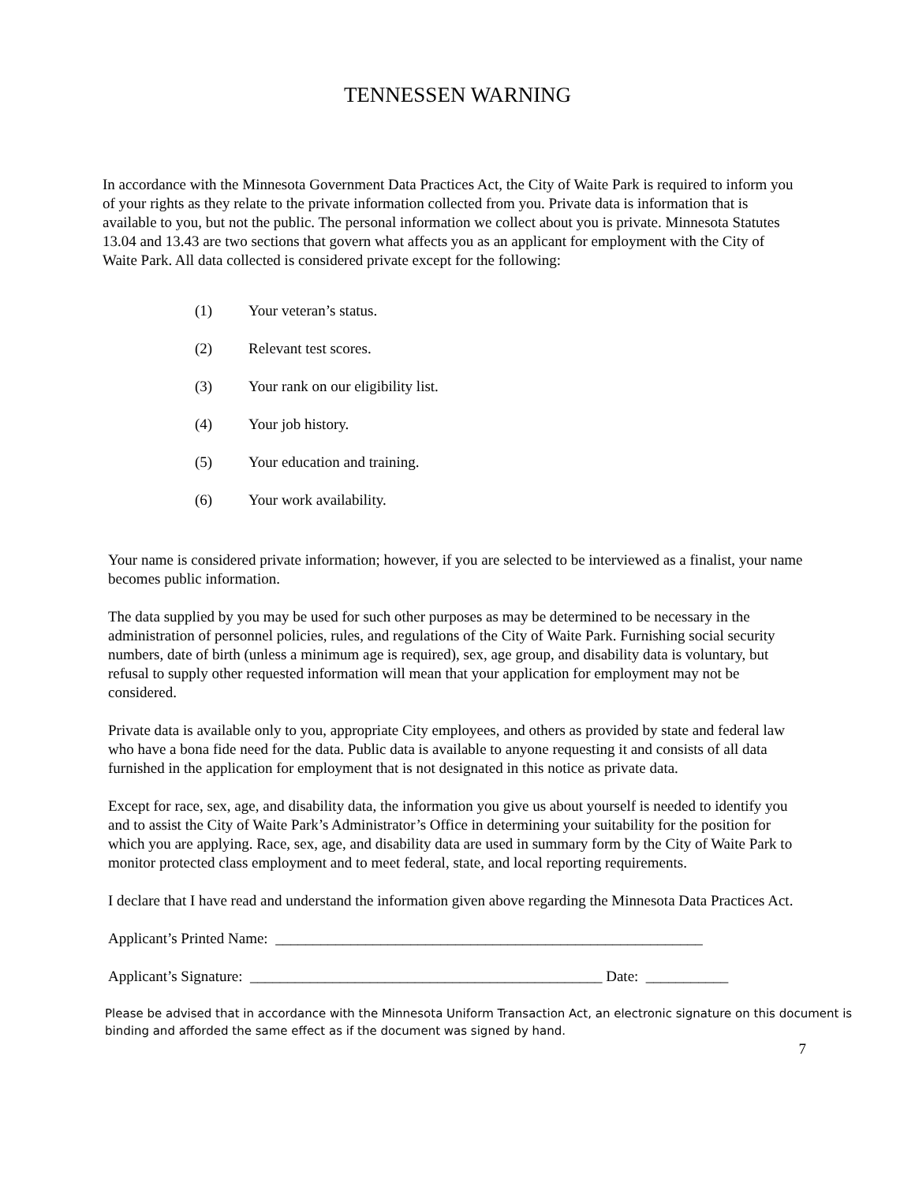TENNESSEN WARNING
In accordance with the Minnesota Government Data Practices Act, the City of Waite Park is required to inform you of your rights as they relate to the private information collected from you. Private data is information that is available to you, but not the public. The personal information we collect about you is private. Minnesota Statutes 13.04 and 13.43 are two sections that govern what affects you as an applicant for employment with the City of Waite Park. All data collected is considered private except for the following:
(1) Your veteran’s status.
(2) Relevant test scores.
(3) Your rank on our eligibility list.
(4) Your job history.
(5) Your education and training.
(6) Your work availability.
Your name is considered private information; however, if you are selected to be interviewed as a finalist, your name becomes public information.
The data supplied by you may be used for such other purposes as may be determined to be necessary in the administration of personnel policies, rules, and regulations of the City of Waite Park. Furnishing social security numbers, date of birth (unless a minimum age is required), sex, age group, and disability data is voluntary, but refusal to supply other requested information will mean that your application for employment may not be considered.
Private data is available only to you, appropriate City employees, and others as provided by state and federal law who have a bona fide need for the data. Public data is available to anyone requesting it and consists of all data furnished in the application for employment that is not designated in this notice as private data.
Except for race, sex, age, and disability data, the information you give us about yourself is needed to identify you and to assist the City of Waite Park’s Administrator’s Office in determining your suitability for the position for which you are applying. Race, sex, age, and disability data are used in summary form by the City of Waite Park to monitor protected class employment and to meet federal, state, and local reporting requirements.
I declare that I have read and understand the information given above regarding the Minnesota Data Practices Act.
Applicant’s Printed Name: _________________________________________________________
Applicant’s Signature: _______________________________________________ Date: ___________
Please be advised that in accordance with the Minnesota Uniform Transaction Act, an electronic signature on this document is binding and afforded the same effect as if the document was signed by hand.
7